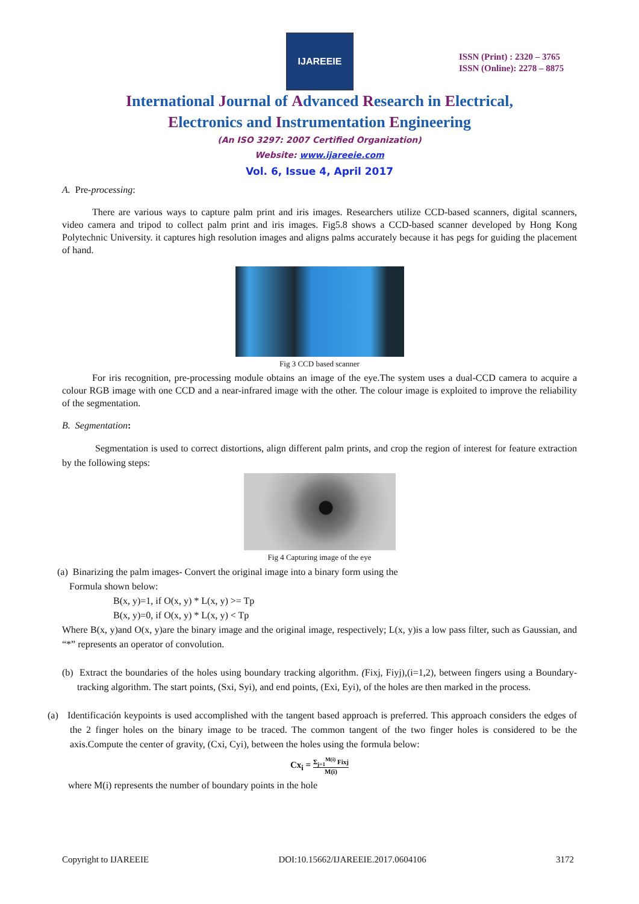IJAREEIE
ISSN (Print) : 2320 – 3765
ISSN (Online): 2278 – 8875
International Journal of Advanced Research in Electrical,
Electronics and Instrumentation Engineering
(An ISO 3297: 2007 Certified Organization)
Website: www.ijareeie.com
Vol. 6, Issue 4, April 2017
A. Pre-processing:
There are various ways to capture palm print and iris images. Researchers utilize CCD-based scanners, digital scanners, video camera and tripod to collect palm print and iris images. Fig5.8 shows a CCD-based scanner developed by Hong Kong Polytechnic University. it captures high resolution images and aligns palms accurately because it has pegs for guiding the placement of hand.
Fig 3 CCD based scanner
For iris recognition, pre-processing module obtains an image of the eye.The system uses a dual-CCD camera to acquire a colour RGB image with one CCD and a near-infrared image with the other. The colour image is exploited to improve the reliability of the segmentation.
B. Segmentation:
Segmentation is used to correct distortions, align different palm prints, and crop the region of interest for feature extraction by the following steps:
Fig 4 Capturing image of the eye
(a) Binarizing the palm images- Convert the original image into a binary form using the
Formula shown below:
B(x, y)=1, if O(x, y) * L(x, y) >= Tp
B(x, y)=0, if O(x, y) * L(x, y) < Tp
Where B(x, y)and O(x, y)are the binary image and the original image, respectively; L(x, y)is a low pass filter, such as Gaussian, and “*” represents an operator of convolution.
(b) Extract the boundaries of the holes using boundary tracking algorithm. (Fixj, Fiyj),(i=1,2), between fingers using a Boundary-tracking algorithm. The start points, (Sxi, Syi), and end points, (Exi, Eyi), of the holes are then marked in the process.
(a) Identificación keypoints is used accomplished with the tangent based approach is preferred. This approach considers the edges of the 2 finger holes on the binary image to be traced. The common tangent of the two finger holes is considered to be the axis.Compute the center of gravity, (Cxi, Cyi), between the holes using the formula below:
Cx<sub>i</sub> = Σ<sub>j=1</sub><sup>M(i)</sup> Fixj M(i)
where M(i) represents the number of boundary points in the hole
Copyright to IJAREEIE DOI:10.15662/IJAREEIE.2017.0604106 3172